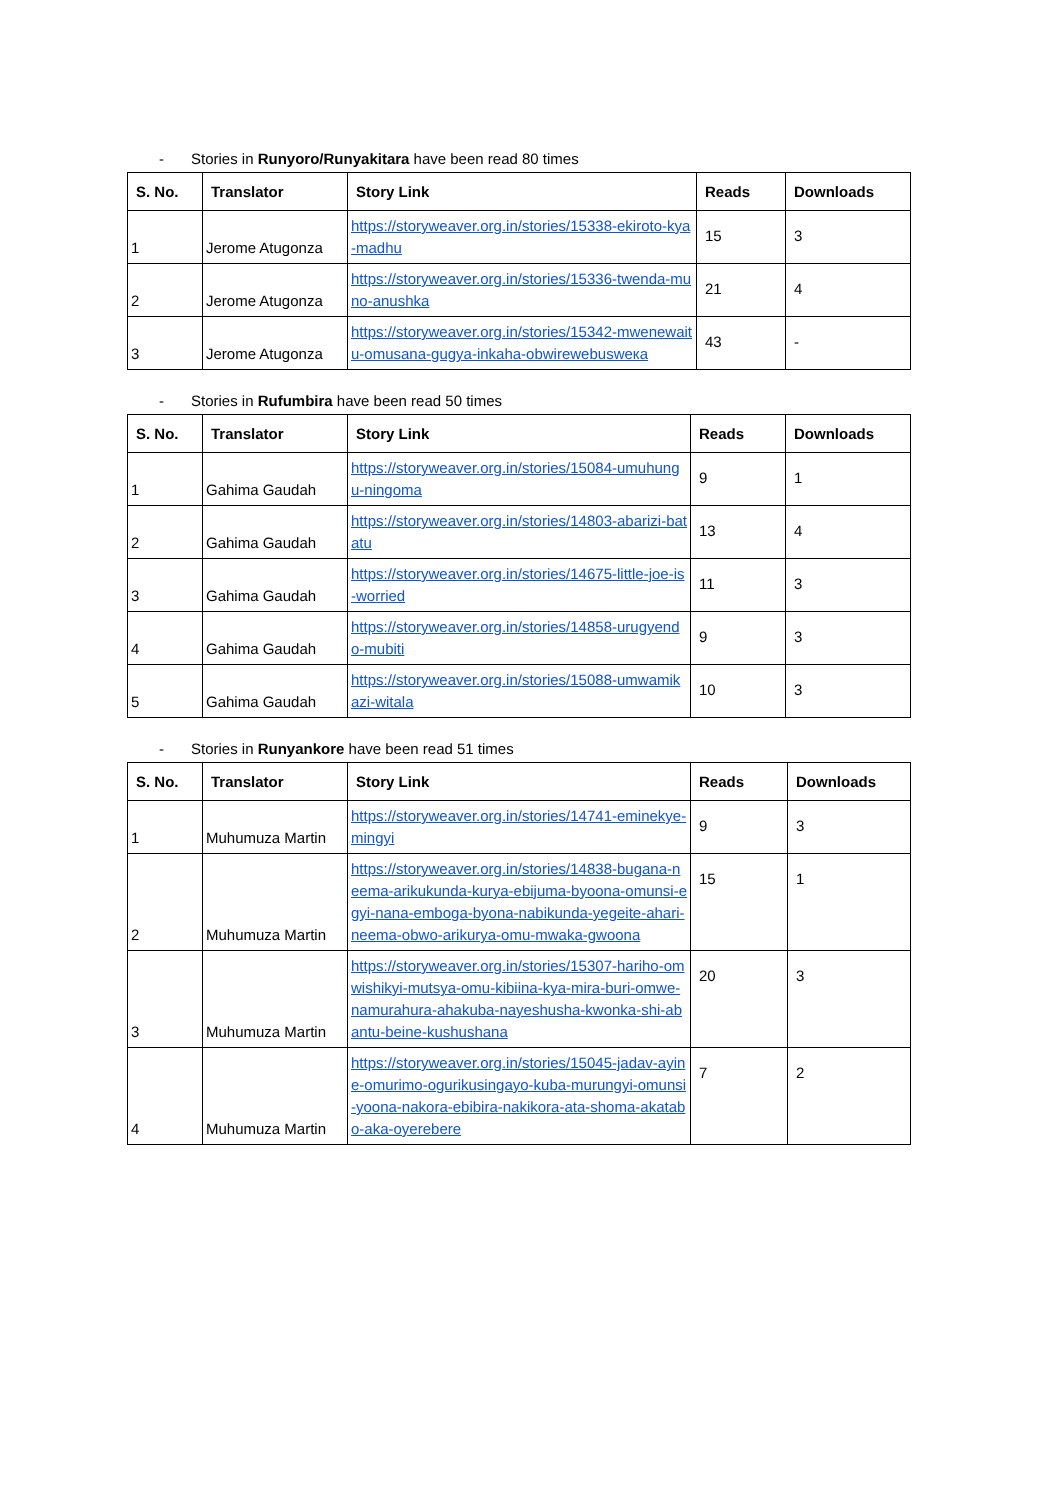- Stories in Runyoro/Runyakitara have been read 80 times
| S. No. | Translator | Story Link | Reads | Downloads |
| --- | --- | --- | --- | --- |
| 1 | Jerome Atugonza | https://storyweaver.org.in/stories/15338-ekiroto-kya-madhu | 15 | 3 |
| 2 | Jerome Atugonza | https://storyweaver.org.in/stories/15336-twenda-muno-anushka | 21 | 4 |
| 3 | Jerome Atugonza | https://storyweaver.org.in/stories/15342-mwenewaitu-omusana-gugya-inkaha-obwirewebuswека | 43 | - |
- Stories in Rufumbira have been read 50 times
| S. No. | Translator | Story Link | Reads | Downloads |
| --- | --- | --- | --- | --- |
| 1 | Gahima Gaudah | https://storyweaver.org.in/stories/15084-umuhungu-ningoma | 9 | 1 |
| 2 | Gahima Gaudah | https://storyweaver.org.in/stories/14803-abarizi-batatu | 13 | 4 |
| 3 | Gahima Gaudah | https://storyweaver.org.in/stories/14675-little-joe-is-worried | 11 | 3 |
| 4 | Gahima Gaudah | https://storyweaver.org.in/stories/14858-urugyendo-mubiti | 9 | 3 |
| 5 | Gahima Gaudah | https://storyweaver.org.in/stories/15088-umwamikazi-witala | 10 | 3 |
- Stories in Runyankore have been read 51 times
| S. No. | Translator | Story Link | Reads | Downloads |
| --- | --- | --- | --- | --- |
| 1 | Muhumuza Martin | https://storyweaver.org.in/stories/14741-eminekye-mingyi | 9 | 3 |
| 2 | Muhumuza Martin | https://storyweaver.org.in/stories/14838-bugana-neema-arikukunda-kurya-ebijuma-byoona-omunsi-egyi-nana-emboga-byona-nabikunda-yegeite-ahari-neema-obwo-arikurya-omu-mwaka-gwoona | 15 | 1 |
| 3 | Muhumuza Martin | https://storyweaver.org.in/stories/15307-hariho-omwishikyi-mutsya-omu-kibiina-kya-mira-buri-omwe-namurahura-ahakuba-nayeshusha-kwonka-shi-abantu-beine-kushushana | 20 | 3 |
| 4 | Muhumuza Martin | https://storyweaver.org.in/stories/15045-jadav-ayine-omurimo-ogurikusingayo-kuba-murungyi-omunsi-yoona-nakora-ebibira-nakikora-ata-shoma-akatabo-aka-oyerebere | 7 | 2 |